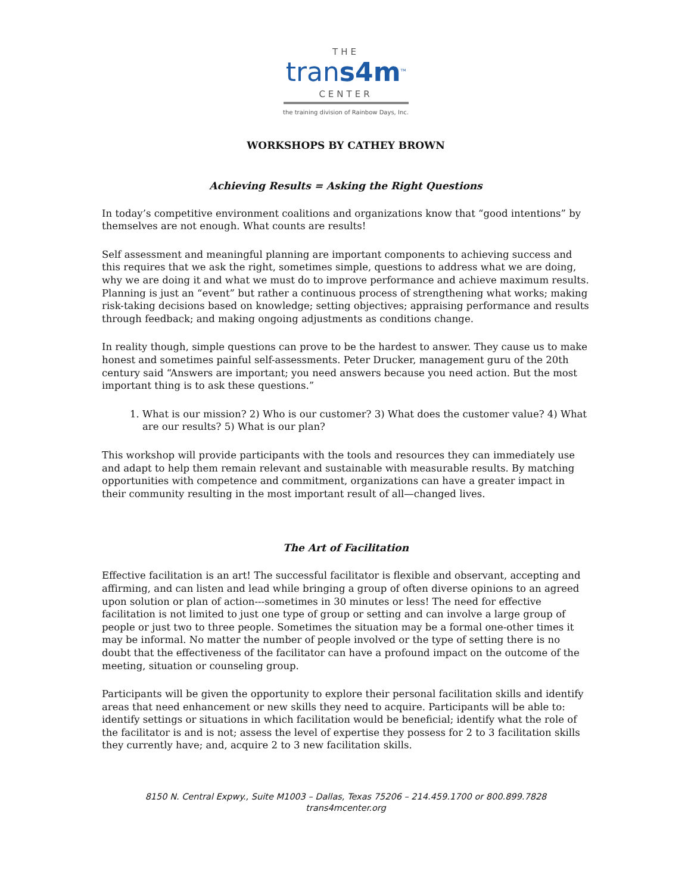THE
trans4m<sup>TM</sup>
CENTER
the training division of Rainbow Days, Inc.
WORKSHOPS BY CATHEY BROWN
Achieving Results = Asking the Right Questions
In today’s competitive environment coalitions and organizations know that “good intentions” by themselves are not enough. What counts are results!
Self assessment and meaningful planning are important components to achieving success and this requires that we ask the right, sometimes simple, questions to address what we are doing, why we are doing it and what we must do to improve performance and achieve maximum results. Planning is just an “event” but rather a continuous process of strengthening what works; making risk-taking decisions based on knowledge; setting objectives; appraising performance and results through feedback; and making ongoing adjustments as conditions change.
In reality though, simple questions can prove to be the hardest to answer. They cause us to make honest and sometimes painful self-assessments. Peter Drucker, management guru of the 20th century said “Answers are important; you need answers because you need action. But the most important thing is to ask these questions.”
1. What is our mission? 2) Who is our customer? 3) What does the customer value? 4) What are our results? 5) What is our plan?
This workshop will provide participants with the tools and resources they can immediately use and adapt to help them remain relevant and sustainable with measurable results. By matching opportunities with competence and commitment, organizations can have a greater impact in their community resulting in the most important result of all—changed lives.
The Art of Facilitation
Effective facilitation is an art! The successful facilitator is flexible and observant, accepting and affirming, and can listen and lead while bringing a group of often diverse opinions to an agreed upon solution or plan of action---sometimes in 30 minutes or less! The need for effective facilitation is not limited to just one type of group or setting and can involve a large group of people or just two to three people. Sometimes the situation may be a formal one-other times it may be informal. No matter the number of people involved or the type of setting there is no doubt that the effectiveness of the facilitator can have a profound impact on the outcome of the meeting, situation or counseling group.
Participants will be given the opportunity to explore their personal facilitation skills and identify areas that need enhancement or new skills they need to acquire. Participants will be able to: identify settings or situations in which facilitation would be beneficial; identify what the role of the facilitator is and is not; assess the level of expertise they possess for 2 to 3 facilitation skills they currently have; and, acquire 2 to 3 new facilitation skills.
8150 N. Central Expwy., Suite M1003 – Dallas, Texas 75206 – 214.459.1700 or 800.899.7828
trans4mcenter.org